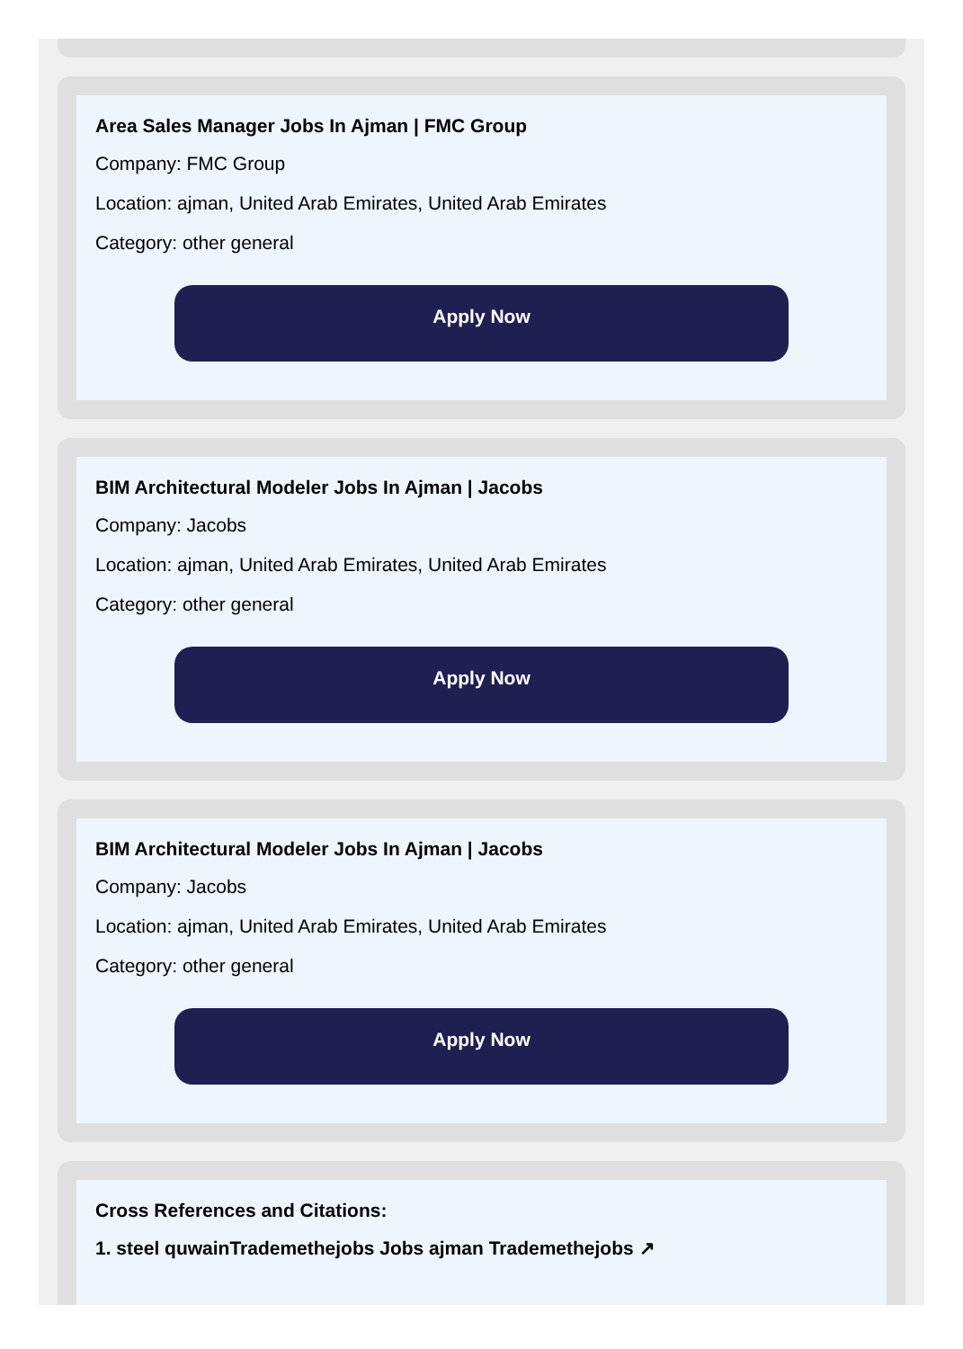Area Sales Manager Jobs In Ajman | FMC Group
Company: FMC Group
Location: ajman, United Arab Emirates, United Arab Emirates
Category: other general
Apply Now
BIM Architectural Modeler Jobs In Ajman | Jacobs
Company: Jacobs
Location: ajman, United Arab Emirates, United Arab Emirates
Category: other general
Apply Now
BIM Architectural Modeler Jobs In Ajman | Jacobs
Company: Jacobs
Location: ajman, United Arab Emirates, United Arab Emirates
Category: other general
Apply Now
Cross References and Citations:
1. steel quwainTrademethejobs Jobs ajman Trademethejobs ↗